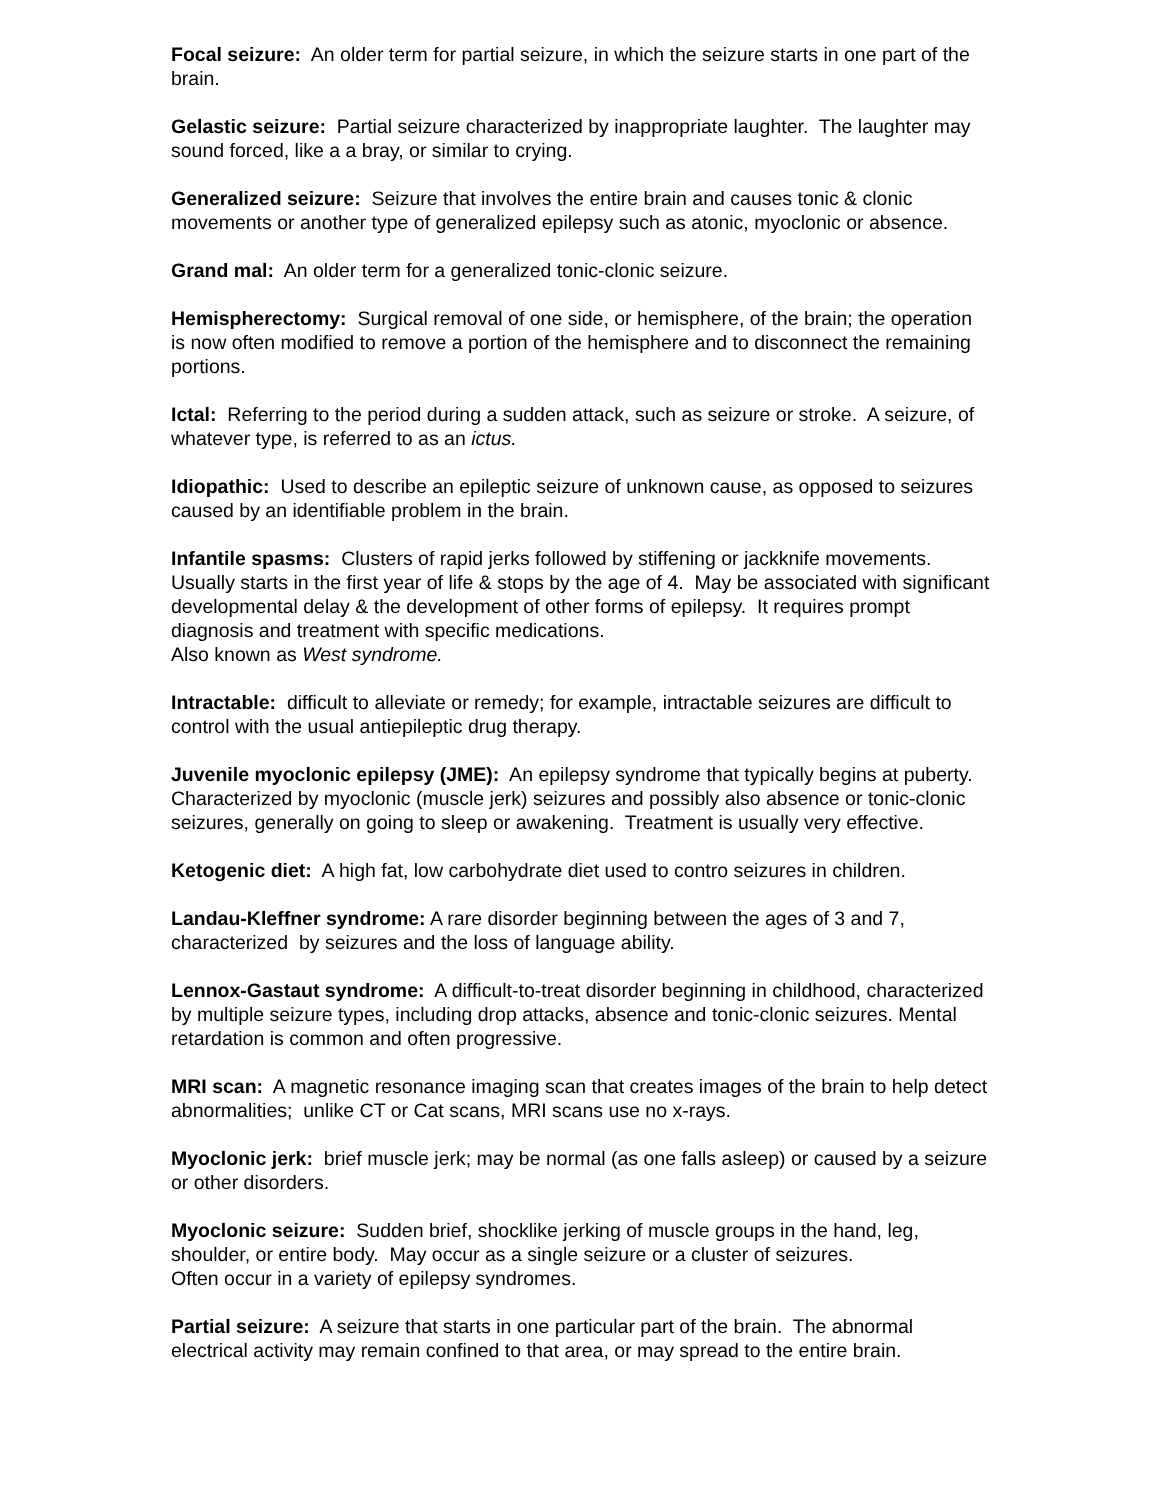Focal seizure: An older term for partial seizure, in which the seizure starts in one part of the brain.
Gelastic seizure: Partial seizure characterized by inappropriate laughter. The laughter may sound forced, like a a bray, or similar to crying.
Generalized seizure: Seizure that involves the entire brain and causes tonic & clonic movements or another type of generalized epilepsy such as atonic, myoclonic or absence.
Grand mal: An older term for a generalized tonic-clonic seizure.
Hemispherectomy: Surgical removal of one side, or hemisphere, of the brain; the operation is now often modified to remove a portion of the hemisphere and to disconnect the remaining portions.
Ictal: Referring to the period during a sudden attack, such as seizure or stroke. A seizure, of whatever type, is referred to as an ictus.
Idiopathic: Used to describe an epileptic seizure of unknown cause, as opposed to seizures caused by an identifiable problem in the brain.
Infantile spasms: Clusters of rapid jerks followed by stiffening or jackknife movements. Usually starts in the first year of life & stops by the age of 4. May be associated with significant developmental delay & the development of other forms of epilepsy. It requires prompt diagnosis and treatment with specific medications.
Also known as West syndrome.
Intractable: difficult to alleviate or remedy; for example, intractable seizures are difficult to control with the usual antiepileptic drug therapy.
Juvenile myoclonic epilepsy (JME): An epilepsy syndrome that typically begins at puberty. Characterized by myoclonic (muscle jerk) seizures and possibly also absence or tonic-clonic seizures, generally on going to sleep or awakening. Treatment is usually very effective.
Ketogenic diet: A high fat, low carbohydrate diet used to contro seizures in children.
Landau-Kleffner syndrome: A rare disorder beginning between the ages of 3 and 7, characterized by seizures and the loss of language ability.
Lennox-Gastaut syndrome: A difficult-to-treat disorder beginning in childhood, characterized by multiple seizure types, including drop attacks, absence and tonic-clonic seizures. Mental retardation is common and often progressive.
MRI scan: A magnetic resonance imaging scan that creates images of the brain to help detect abnormalities; unlike CT or Cat scans, MRI scans use no x-rays.
Myoclonic jerk: brief muscle jerk; may be normal (as one falls asleep) or caused by a seizure or other disorders.
Myoclonic seizure: Sudden brief, shocklike jerking of muscle groups in the hand, leg, shoulder, or entire body. May occur as a single seizure or a cluster of seizures.
Often occur in a variety of epilepsy syndromes.
Partial seizure: A seizure that starts in one particular part of the brain. The abnormal electrical activity may remain confined to that area, or may spread to the entire brain.